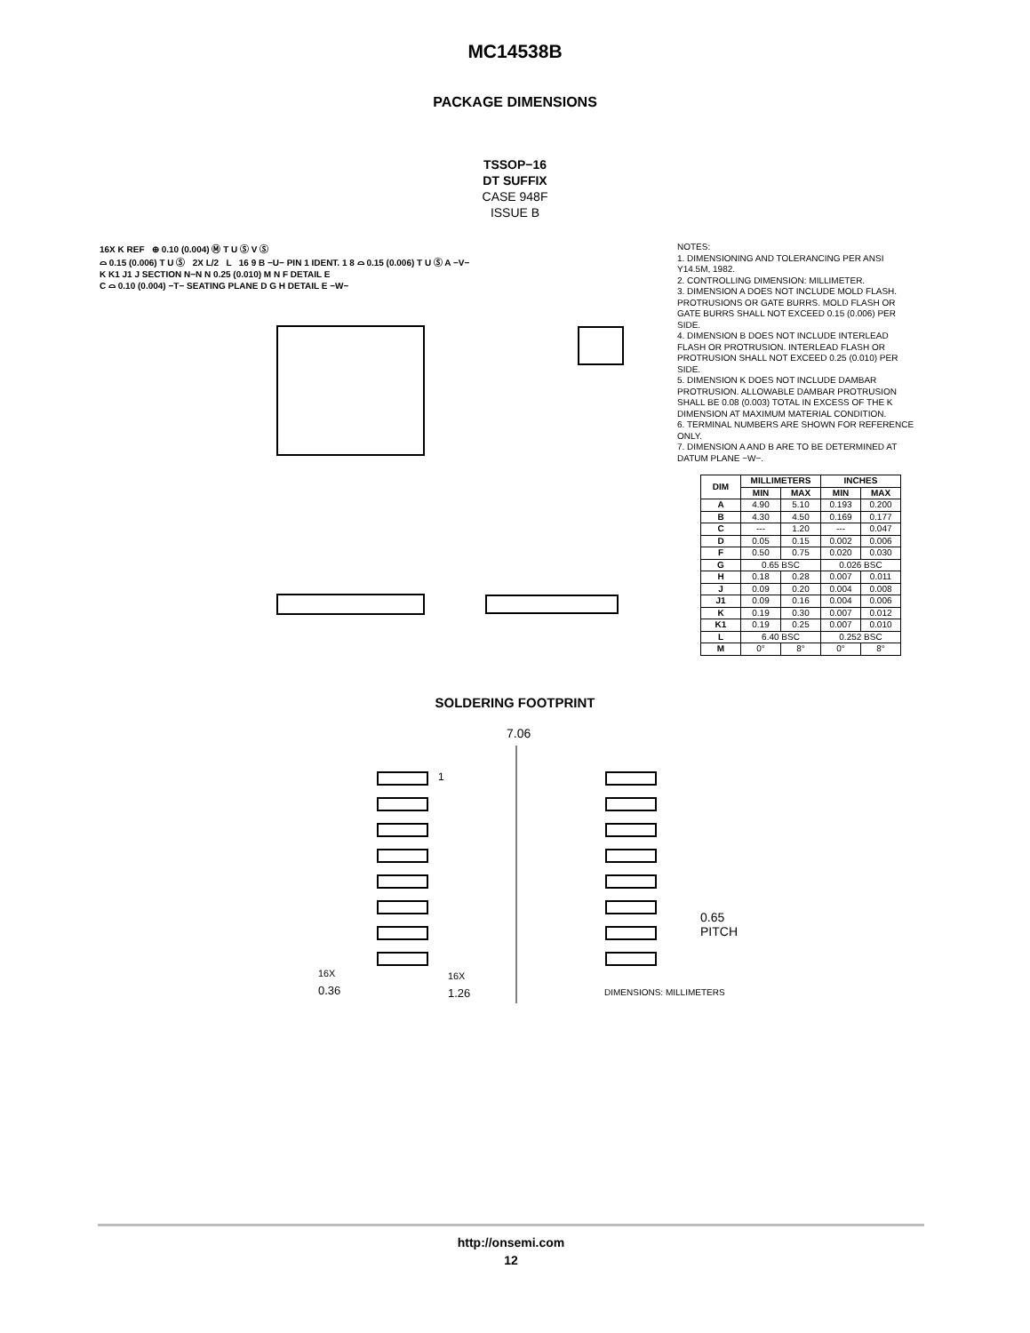MC14538B
PACKAGE DIMENSIONS
TSSOP−16
DT SUFFIX
CASE 948F
ISSUE B
16X K REF ⊕ 0.10 (0.004) Ⓜ T U Ⓢ V Ⓢ
⌓ 0.15 (0.006) T U Ⓢ 2X L/2 L 16 9 B −U− PIN 1 IDENT. 1 8 ⌓ 0.15 (0.006) T U Ⓢ A −V−
K K1 J1 J SECTION N−N N 0.25 (0.010) M N F DETAIL E
C ⌓ 0.10 (0.004) −T− SEATING PLANE D G H DETAIL E −W−
NOTES:
1. DIMENSIONING AND TOLERANCING PER ANSI Y14.5M, 1982.
2. CONTROLLING DIMENSION: MILLIMETER.
3. DIMENSION A DOES NOT INCLUDE MOLD FLASH. PROTRUSIONS OR GATE BURRS. MOLD FLASH OR GATE BURRS SHALL NOT EXCEED 0.15 (0.006) PER SIDE.
4. DIMENSION B DOES NOT INCLUDE INTERLEAD FLASH OR PROTRUSION. INTERLEAD FLASH OR PROTRUSION SHALL NOT EXCEED 0.25 (0.010) PER SIDE.
5. DIMENSION K DOES NOT INCLUDE DAMBAR PROTRUSION. ALLOWABLE DAMBAR PROTRUSION SHALL BE 0.08 (0.003) TOTAL IN EXCESS OF THE K DIMENSION AT MAXIMUM MATERIAL CONDITION.
6. TERMINAL NUMBERS ARE SHOWN FOR REFERENCE ONLY.
7. DIMENSION A AND B ARE TO BE DETERMINED AT DATUM PLANE −W−.
| DIM | MILLIMETERS | | INCHES | |
| --- | --- | --- | --- | --- |
| | MIN | MAX | MIN | MAX |
| A | 4.90 | 5.10 | 0.193 | 0.200 |
| B | 4.30 | 4.50 | 0.169 | 0.177 |
| C | --- | 1.20 | --- | 0.047 |
| D | 0.05 | 0.15 | 0.002 | 0.006 |
| F | 0.50 | 0.75 | 0.020 | 0.030 |
| G | 0.65 BSC | | 0.026 BSC | |
| H | 0.18 | 0.28 | 0.007 | 0.011 |
| J | 0.09 | 0.20 | 0.004 | 0.008 |
| J1 | 0.09 | 0.16 | 0.004 | 0.006 |
| K | 0.19 | 0.30 | 0.007 | 0.012 |
| K1 | 0.19 | 0.25 | 0.007 | 0.010 |
| L | 6.40 BSC | | 0.252 BSC | |
| M | 0° | 8° | 0° | 8° |
SOLDERING FOOTPRINT
7.06
1
0.65
PITCH
<sup>16X</sup>
0.36
<sup>16X</sup>
1.26
DIMENSIONS: MILLIMETERS
http://onsemi.com
12